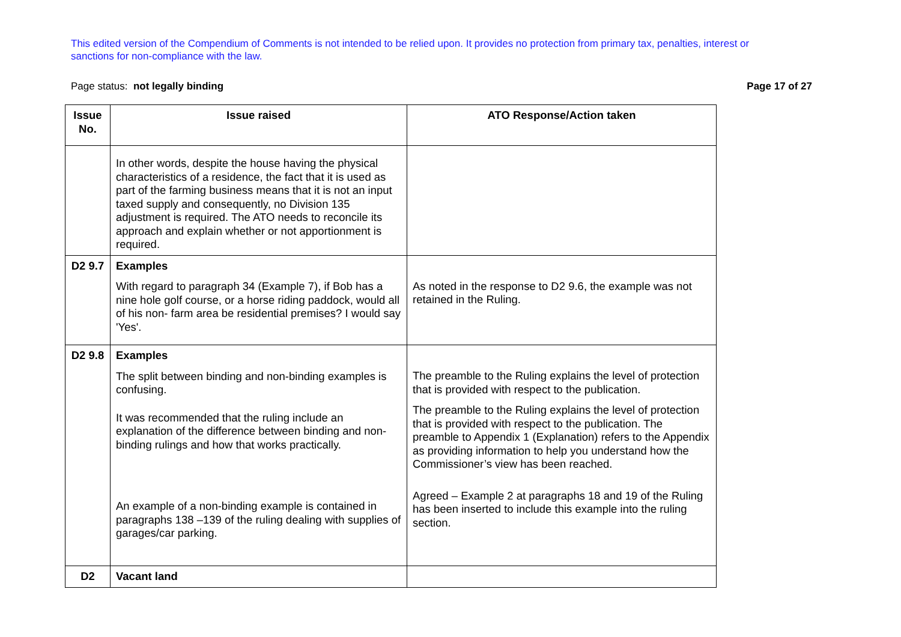This edited version of the Compendium of Comments is not intended to be relied upon. It provides no protection from primary tax, penalties, interest or sanctions for non-compliance with the law.
Page status: not legally binding Page 17 of 27
| Issue No. | Issue raised | ATO Response/Action taken |
| --- | --- | --- |
| | In other words, despite the house having the physical characteristics of a residence, the fact that it is used as part of the farming business means that it is not an input taxed supply and consequently, no Division 135 adjustment is required. The ATO needs to reconcile its approach and explain whether or not apportionment is required. | |
| D2 9.7 | Examples With regard to paragraph 34 (Example 7), if Bob has a nine hole golf course, or a horse riding paddock, would all of his non- farm area be residential premises? I would say 'Yes'. | As noted in the response to D2 9.6, the example was not retained in the Ruling. |
| D2 9.8 | Examples The split between binding and non-binding examples is confusing. It was recommended that the ruling include an explanation of the difference between binding and non-binding rulings and how that works practically. An example of a non-binding example is contained in paragraphs 138 –139 of the ruling dealing with supplies of garages/car parking. | The preamble to the Ruling explains the level of protection that is provided with respect to the publication. The preamble to the Ruling explains the level of protection that is provided with respect to the publication. The preamble to Appendix 1 (Explanation) refers to the Appendix as providing information to help you understand how the Commissioner’s view has been reached. Agreed – Example 2 at paragraphs 18 and 19 of the Ruling has been inserted to include this example into the ruling section. |
| D2 | Vacant land | |